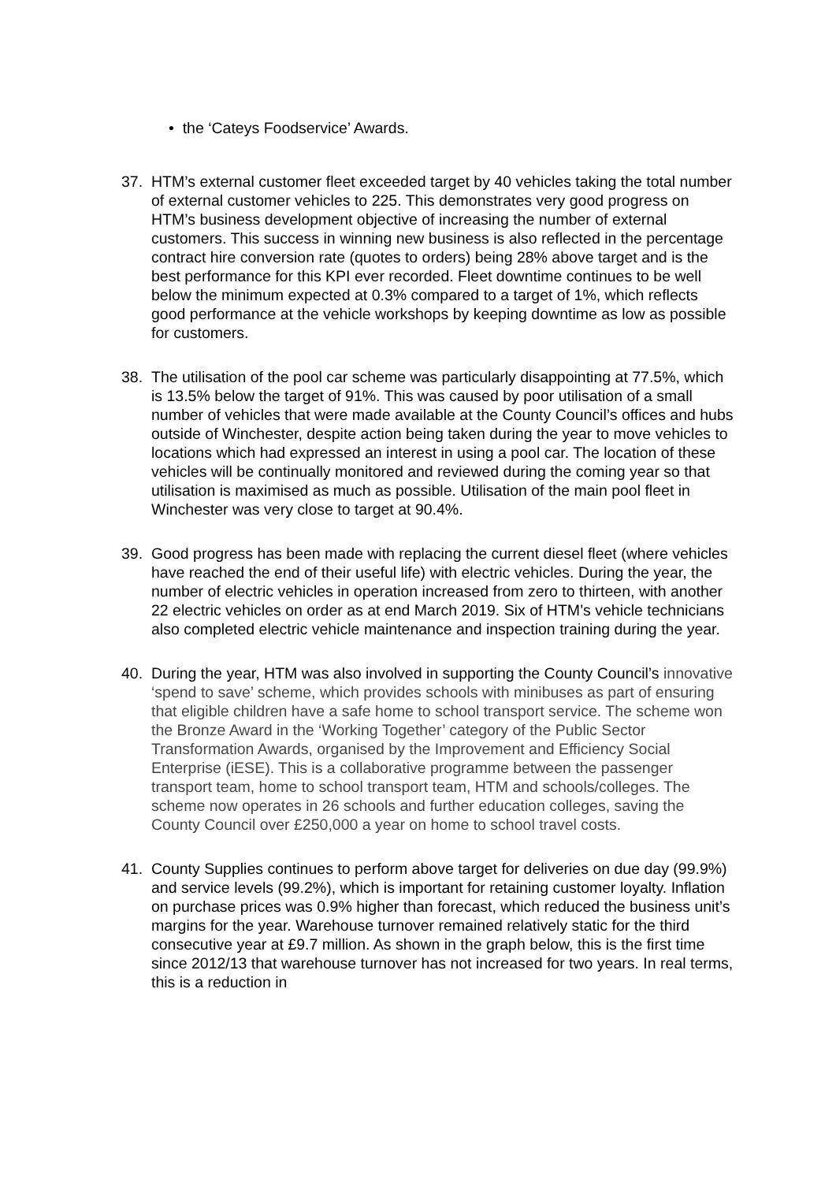• the ‘Cateys Foodservice’ Awards.
37. HTM’s external customer fleet exceeded target by 40 vehicles taking the total number of external customer vehicles to 225. This demonstrates very good progress on HTM’s business development objective of increasing the number of external customers. This success in winning new business is also reflected in the percentage contract hire conversion rate (quotes to orders) being 28% above target and is the best performance for this KPI ever recorded. Fleet downtime continues to be well below the minimum expected at 0.3% compared to a target of 1%, which reflects good performance at the vehicle workshops by keeping downtime as low as possible for customers.
38. The utilisation of the pool car scheme was particularly disappointing at 77.5%, which is 13.5% below the target of 91%. This was caused by poor utilisation of a small number of vehicles that were made available at the County Council’s offices and hubs outside of Winchester, despite action being taken during the year to move vehicles to locations which had expressed an interest in using a pool car. The location of these vehicles will be continually monitored and reviewed during the coming year so that utilisation is maximised as much as possible. Utilisation of the main pool fleet in Winchester was very close to target at 90.4%.
39. Good progress has been made with replacing the current diesel fleet (where vehicles have reached the end of their useful life) with electric vehicles. During the year, the number of electric vehicles in operation increased from zero to thirteen, with another 22 electric vehicles on order as at end March 2019. Six of HTM’s vehicle technicians also completed electric vehicle maintenance and inspection training during the year.
40. During the year, HTM was also involved in supporting the County Council’s innovative ‘spend to save’ scheme, which provides schools with minibuses as part of ensuring that eligible children have a safe home to school transport service. The scheme won the Bronze Award in the ‘Working Together’ category of the Public Sector Transformation Awards, organised by the Improvement and Efficiency Social Enterprise (iESE). This is a collaborative programme between the passenger transport team, home to school transport team, HTM and schools/colleges. The scheme now operates in 26 schools and further education colleges, saving the County Council over £250,000 a year on home to school travel costs.
41. County Supplies continues to perform above target for deliveries on due day (99.9%) and service levels (99.2%), which is important for retaining customer loyalty. Inflation on purchase prices was 0.9% higher than forecast, which reduced the business unit’s margins for the year. Warehouse turnover remained relatively static for the third consecutive year at £9.7 million. As shown in the graph below, this is the first time since 2012/13 that warehouse turnover has not increased for two years. In real terms, this is a reduction in